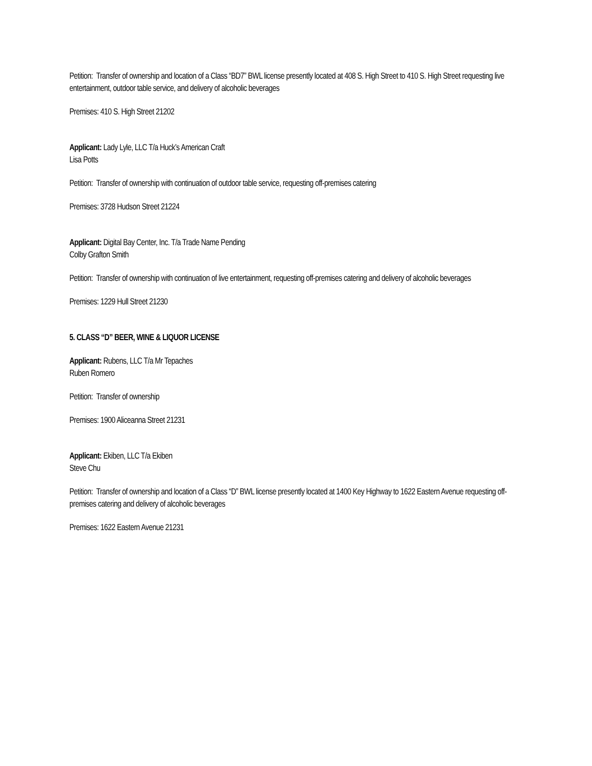Petition: Transfer of ownership and location of a Class “BD7” BWL license presently located at 408 S. High Street to 410 S. High Street requesting live entertainment, outdoor table service, and delivery of alcoholic beverages
Premises: 410 S. High Street 21202
Applicant: Lady Lyle, LLC T/a Huck’s American Craft
Lisa Potts
Petition: Transfer of ownership with continuation of outdoor table service, requesting off-premises catering
Premises: 3728 Hudson Street 21224
Applicant: Digital Bay Center, Inc. T/a Trade Name Pending
Colby Grafton Smith
Petition: Transfer of ownership with continuation of live entertainment, requesting off-premises catering and delivery of alcoholic beverages
Premises: 1229 Hull Street 21230
5. CLASS “D” BEER, WINE & LIQUOR LICENSE
Applicant: Rubens, LLC T/a Mr Tepaches
Ruben Romero
Petition: Transfer of ownership
Premises: 1900 Aliceanna Street 21231
Applicant: Ekiben, LLC T/a Ekiben
Steve Chu
Petition: Transfer of ownership and location of a Class “D” BWL license presently located at 1400 Key Highway to 1622 Eastern Avenue requesting off-premises catering and delivery of alcoholic beverages
Premises: 1622 Eastern Avenue 21231